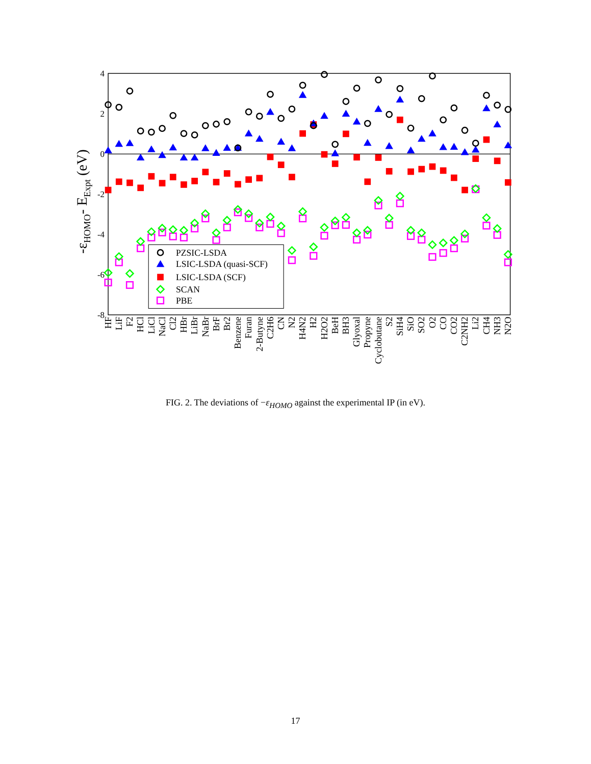4
2
0
-2
-4
-6
-8
-εHOMO- EExpt (eV)
HF
LiF
F2
HCl
LiCl
NaCl
Cl2
HBr
LiBr
NaBr
BrF
Br2
Benzene
Furan
2-Butyne
C2H6
CN
N2
H4N2
H2
H2O2
BeH
BH3
Glyoxal
Propyne
Cyclobutane
S2
SiH4
SiO
SO2
O2
CO
CO2
C2NH2
Li2
CH4
NH3
N2O
PZSIC-LSDA
LSIC-LSDA (quasi-SCF)
LSIC-LSDA (SCF)
SCAN
PBE
FIG. 2. The deviations of −ε<sub>HOMO</sub> against the experimental IP (in eV).
17